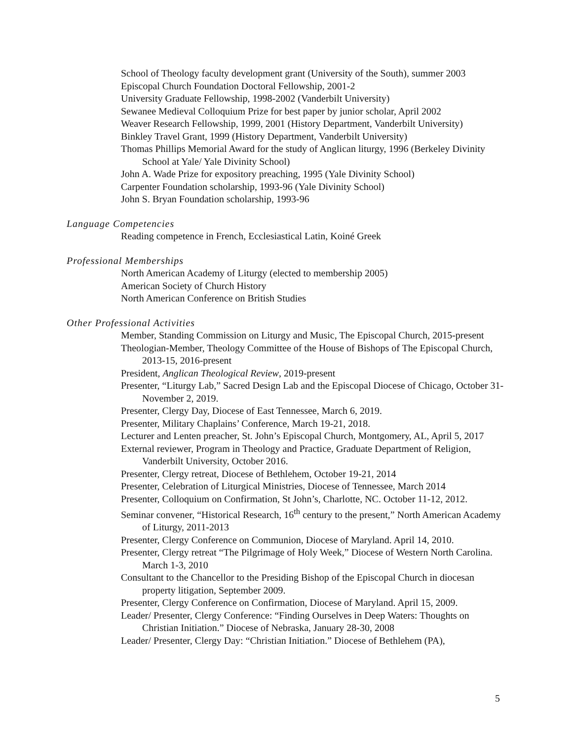School of Theology faculty development grant (University of the South), summer 2003
Episcopal Church Foundation Doctoral Fellowship, 2001-2
University Graduate Fellowship, 1998-2002 (Vanderbilt University)
Sewanee Medieval Colloquium Prize for best paper by junior scholar, April 2002
Weaver Research Fellowship, 1999, 2001 (History Department, Vanderbilt University)
Binkley Travel Grant, 1999 (History Department, Vanderbilt University)
Thomas Phillips Memorial Award for the study of Anglican liturgy, 1996 (Berkeley Divinity School at Yale/ Yale Divinity School)
John A. Wade Prize for expository preaching, 1995 (Yale Divinity School)
Carpenter Foundation scholarship, 1993-96 (Yale Divinity School)
John S. Bryan Foundation scholarship, 1993-96
Language Competencies
Reading competence in French, Ecclesiastical Latin, Koiné Greek
Professional Memberships
North American Academy of Liturgy (elected to membership 2005)
American Society of Church History
North American Conference on British Studies
Other Professional Activities
Member, Standing Commission on Liturgy and Music, The Episcopal Church, 2015-present
Theologian-Member, Theology Committee of the House of Bishops of The Episcopal Church, 2013-15, 2016-present
President, Anglican Theological Review, 2019-present
Presenter, “Liturgy Lab,” Sacred Design Lab and the Episcopal Diocese of Chicago, October 31-November 2, 2019.
Presenter, Clergy Day, Diocese of East Tennessee, March 6, 2019.
Presenter, Military Chaplains’ Conference, March 19-21, 2018.
Lecturer and Lenten preacher, St. John’s Episcopal Church, Montgomery, AL, April 5, 2017
External reviewer, Program in Theology and Practice, Graduate Department of Religion, Vanderbilt University, October 2016.
Presenter, Clergy retreat, Diocese of Bethlehem, October 19-21, 2014
Presenter, Celebration of Liturgical Ministries, Diocese of Tennessee, March 2014
Presenter, Colloquium on Confirmation, St John’s, Charlotte, NC. October 11-12, 2012.
Seminar convener, “Historical Research, 16<sup>th</sup> century to the present,” North American Academy of Liturgy, 2011-2013
Presenter, Clergy Conference on Communion, Diocese of Maryland. April 14, 2010.
Presenter, Clergy retreat “The Pilgrimage of Holy Week,” Diocese of Western North Carolina. March 1-3, 2010
Consultant to the Chancellor to the Presiding Bishop of the Episcopal Church in diocesan property litigation, September 2009.
Presenter, Clergy Conference on Confirmation, Diocese of Maryland. April 15, 2009.
Leader/ Presenter, Clergy Conference: “Finding Ourselves in Deep Waters: Thoughts on Christian Initiation.” Diocese of Nebraska, January 28-30, 2008
Leader/ Presenter, Clergy Day: “Christian Initiation.” Diocese of Bethlehem (PA),
5